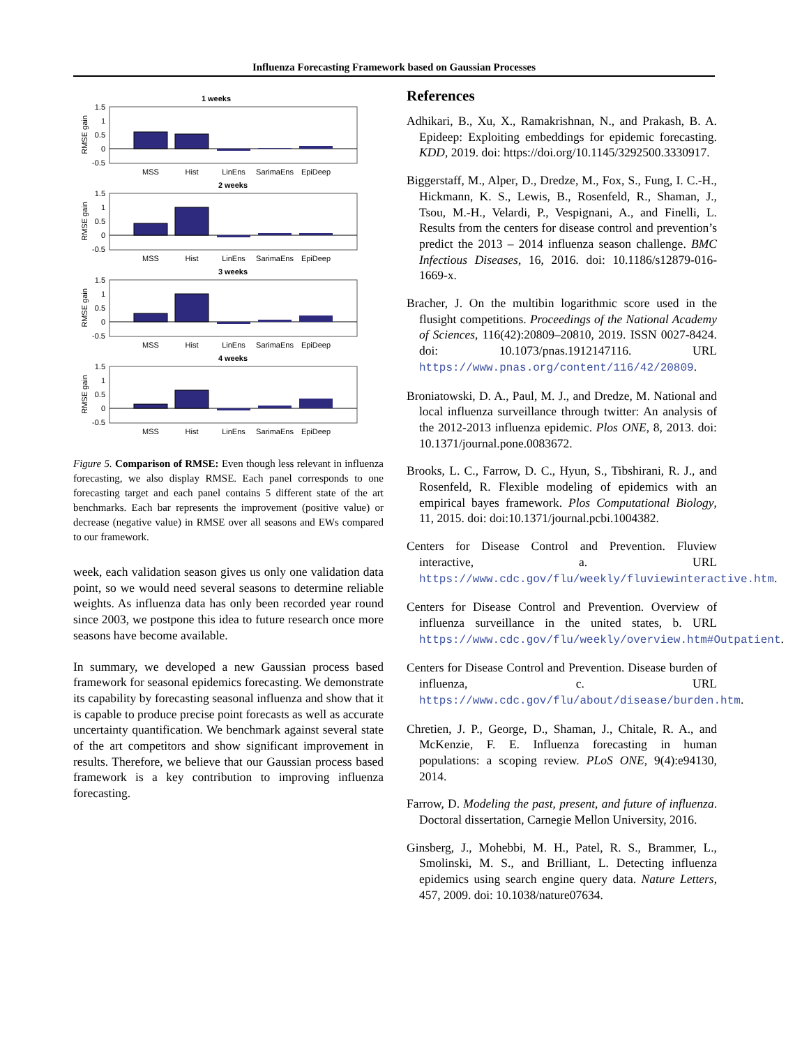Influenza Forecasting Framework based on Gaussian Processes
1 weeks
1.5
1
0.5
0
-0.5
RMSE gain
MSS
Hist
LinEns
SarimaEns
EpiDeep
2 weeks
1.5
1
0.5
0
-0.5
RMSE gain
MSS
Hist
LinEns
SarimaEns
EpiDeep
3 weeks
1.5
1
0.5
0
-0.5
RMSE gain
MSS
Hist
LinEns
SarimaEns
EpiDeep
4 weeks
1.5
1
0.5
0
-0.5
RMSE gain
MSS
Hist
LinEns
SarimaEns
EpiDeep
Figure 5. Comparison of RMSE: Even though less relevant in influenza forecasting, we also display RMSE. Each panel corresponds to one forecasting target and each panel contains 5 different state of the art benchmarks. Each bar represents the improvement (positive value) or decrease (negative value) in RMSE over all seasons and EWs compared to our framework.
week, each validation season gives us only one validation data point, so we would need several seasons to determine reliable weights. As influenza data has only been recorded year round since 2003, we postpone this idea to future research once more seasons have become available.
In summary, we developed a new Gaussian process based framework for seasonal epidemics forecasting. We demonstrate its capability by forecasting seasonal influenza and show that it is capable to produce precise point forecasts as well as accurate uncertainty quantification. We benchmark against several state of the art competitors and show significant improvement in results. Therefore, we believe that our Gaussian process based framework is a key contribution to improving influenza forecasting.
References
Adhikari, B., Xu, X., Ramakrishnan, N., and Prakash, B. A. Epideep: Exploiting embeddings for epidemic forecasting. KDD, 2019. doi: https://doi.org/10.1145/3292500.3330917.
Biggerstaff, M., Alper, D., Dredze, M., Fox, S., Fung, I. C.-H., Hickmann, K. S., Lewis, B., Rosenfeld, R., Shaman, J., Tsou, M.-H., Velardi, P., Vespignani, A., and Finelli, L. Results from the centers for disease control and prevention’s predict the 2013 – 2014 influenza season challenge. BMC Infectious Diseases, 16, 2016. doi: 10.1186/s12879-016-1669-x.
Bracher, J. On the multibin logarithmic score used in the flusight competitions. Proceedings of the National Academy of Sciences, 116(42):20809–20810, 2019. ISSN 0027-8424. doi: 10.1073/pnas.1912147116. URL https://www.pnas.org/content/116/42/20809.
Broniatowski, D. A., Paul, M. J., and Dredze, M. National and local influenza surveillance through twitter: An analysis of the 2012-2013 influenza epidemic. Plos ONE, 8, 2013. doi: 10.1371/journal.pone.0083672.
Brooks, L. C., Farrow, D. C., Hyun, S., Tibshirani, R. J., and Rosenfeld, R. Flexible modeling of epidemics with an empirical bayes framework. Plos Computational Biology, 11, 2015. doi: doi:10.1371/journal.pcbi.1004382.
Centers for Disease Control and Prevention. Fluview interactive, a. URL https://www.cdc.gov/flu/weekly/fluviewinteractive.htm.
Centers for Disease Control and Prevention. Overview of influenza surveillance in the united states, b. URL https://www.cdc.gov/flu/weekly/overview.htm#Outpatient.
Centers for Disease Control and Prevention. Disease burden of influenza, c. URL https://www.cdc.gov/flu/about/disease/burden.htm.
Chretien, J. P., George, D., Shaman, J., Chitale, R. A., and McKenzie, F. E. Influenza forecasting in human populations: a scoping review. PLoS ONE, 9(4):e94130, 2014.
Farrow, D. Modeling the past, present, and future of influenza. Doctoral dissertation, Carnegie Mellon University, 2016.
Ginsberg, J., Mohebbi, M. H., Patel, R. S., Brammer, L., Smolinski, M. S., and Brilliant, L. Detecting influenza epidemics using search engine query data. Nature Letters, 457, 2009. doi: 10.1038/nature07634.